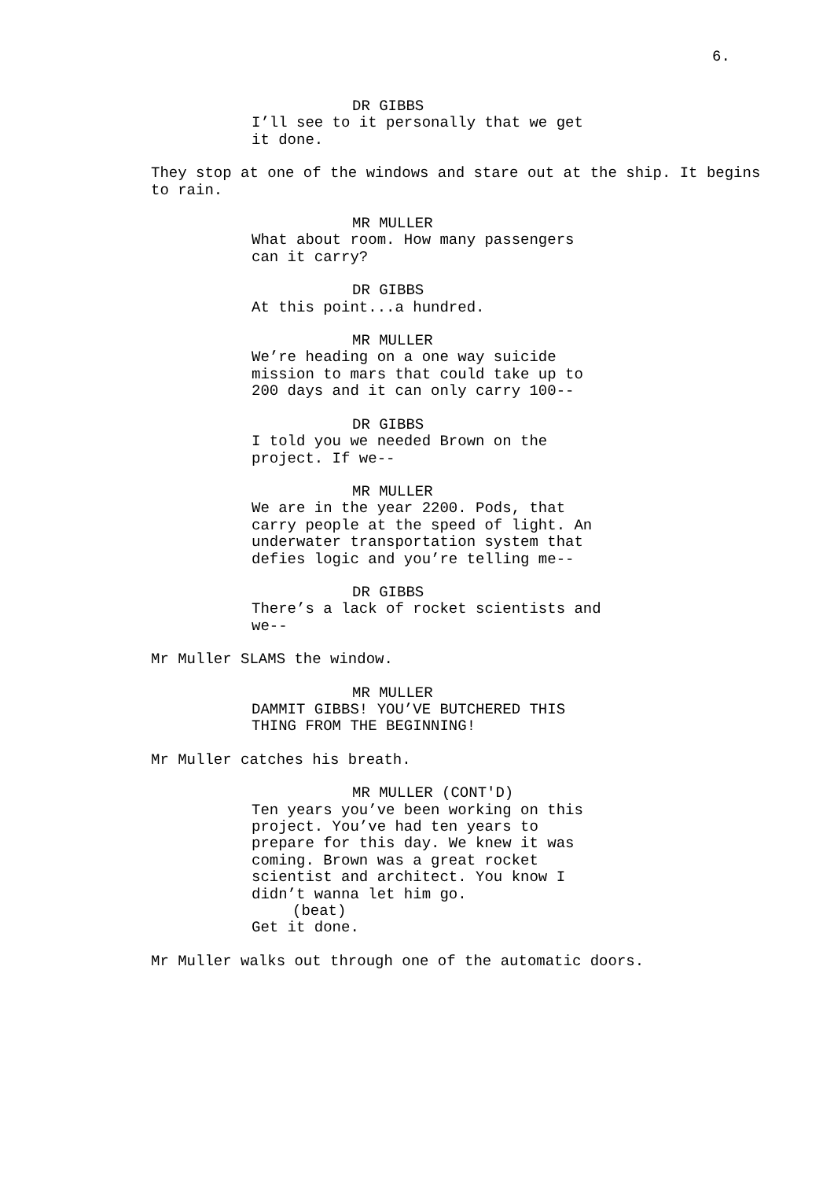6.
DR GIBBS
I’ll see to it personally that we get it done.
They stop at one of the windows and stare out at the ship. It begins to rain.
MR MULLER
What about room. How many passengers can it carry?
DR GIBBS
At this point...a hundred.
MR MULLER
We’re heading on a one way suicide mission to mars that could take up to 200 days and it can only carry 100--
DR GIBBS
I told you we needed Brown on the project. If we--
MR MULLER
We are in the year 2200. Pods, that carry people at the speed of light. An underwater transportation system that defies logic and you’re telling me--
DR GIBBS
There’s a lack of rocket scientists and we--
Mr Muller SLAMS the window.
MR MULLER
DAMMIT GIBBS! YOU’VE BUTCHERED THIS THING FROM THE BEGINNING!
Mr Muller catches his breath.
MR MULLER (CONT'D)
Ten years you’ve been working on this project. You’ve had ten years to prepare for this day. We knew it was coming. Brown was a great rocket scientist and architect. You know I didn’t wanna let him go.
(beat)
Get it done.
Mr Muller walks out through one of the automatic doors.